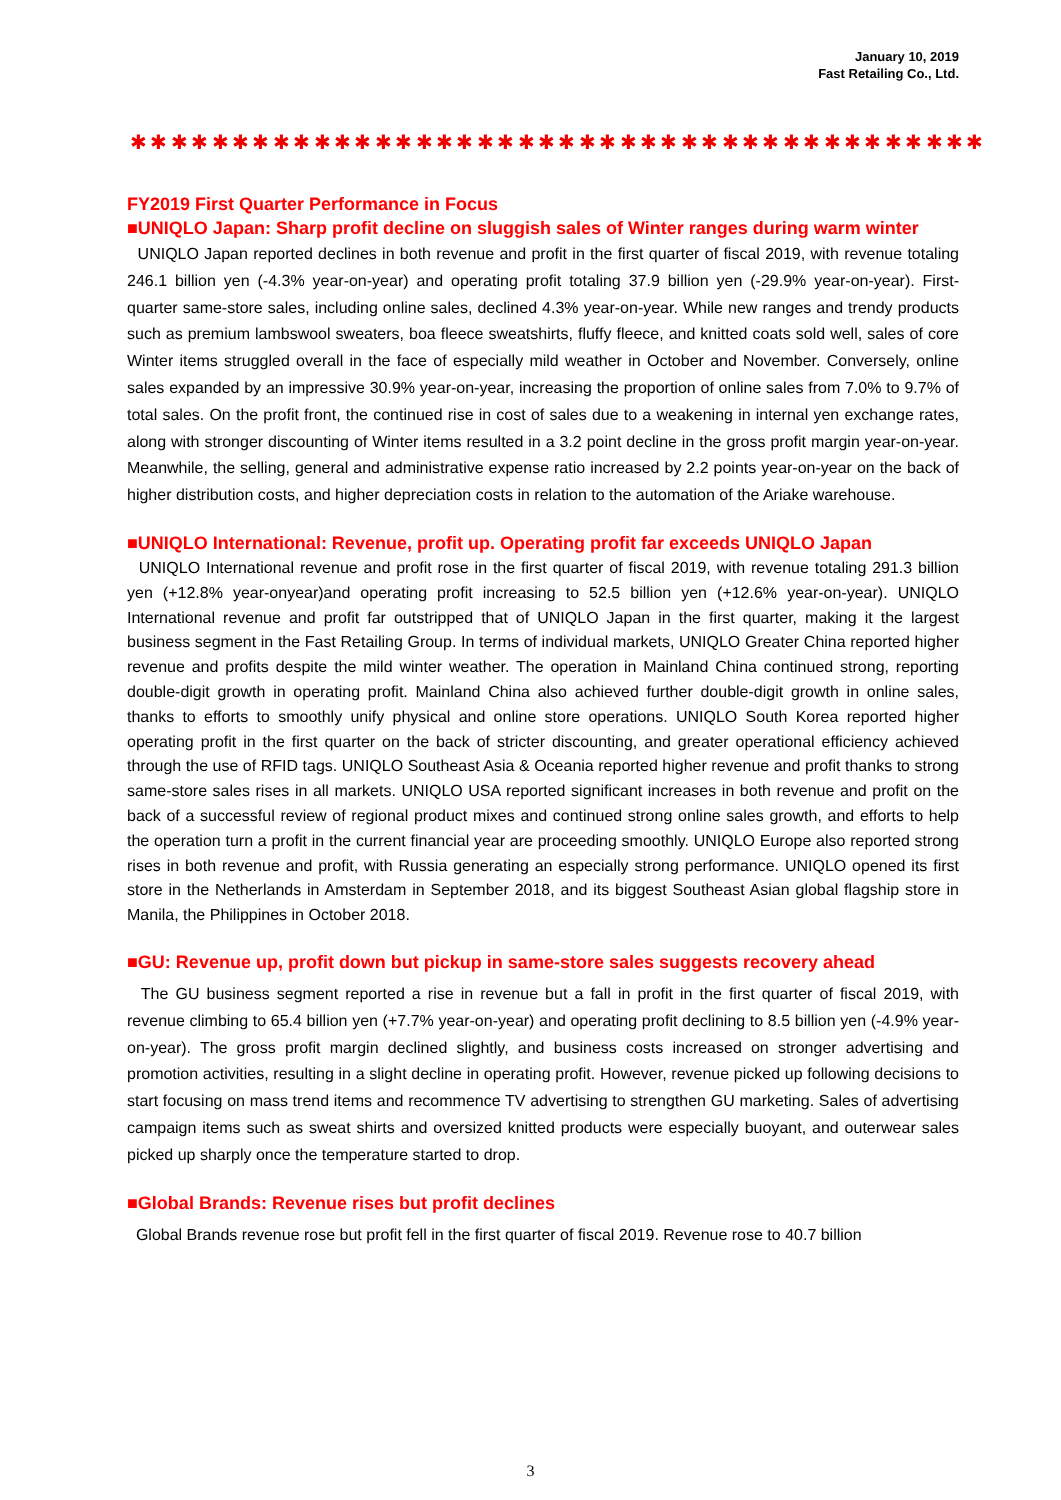January 10, 2019
Fast Retailing Co., Ltd.
✱✱✱✱✱✱✱✱✱✱✱✱✱✱✱✱✱✱✱✱✱✱✱✱✱✱✱✱✱✱✱✱✱✱✱✱✱✱✱✱✱✱
FY2019 First Quarter Performance in Focus
■UNIQLO Japan: Sharp profit decline on sluggish sales of Winter ranges during warm winter
UNIQLO Japan reported declines in both revenue and profit in the first quarter of fiscal 2019, with revenue totaling 246.1 billion yen (-4.3% year-on-year) and operating profit totaling 37.9 billion yen (-29.9% year-on-year). First-quarter same-store sales, including online sales, declined 4.3% year-on-year. While new ranges and trendy products such as premium lambswool sweaters, boa fleece sweatshirts, fluffy fleece, and knitted coats sold well, sales of core Winter items struggled overall in the face of especially mild weather in October and November. Conversely, online sales expanded by an impressive 30.9% year-on-year, increasing the proportion of online sales from 7.0% to 9.7% of total sales. On the profit front, the continued rise in cost of sales due to a weakening in internal yen exchange rates, along with stronger discounting of Winter items resulted in a 3.2 point decline in the gross profit margin year-on-year. Meanwhile, the selling, general and administrative expense ratio increased by 2.2 points year-on-year on the back of higher distribution costs, and higher depreciation costs in relation to the automation of the Ariake warehouse.
■UNIQLO International: Revenue, profit up. Operating profit far exceeds UNIQLO Japan
UNIQLO International revenue and profit rose in the first quarter of fiscal 2019, with revenue totaling 291.3 billion yen (+12.8% year-onyear)and operating profit increasing to 52.5 billion yen (+12.6% year-on-year). UNIQLO International revenue and profit far outstripped that of UNIQLO Japan in the first quarter, making it the largest business segment in the Fast Retailing Group. In terms of individual markets, UNIQLO Greater China reported higher revenue and profits despite the mild winter weather. The operation in Mainland China continued strong, reporting double-digit growth in operating profit. Mainland China also achieved further double-digit growth in online sales, thanks to efforts to smoothly unify physical and online store operations. UNIQLO South Korea reported higher operating profit in the first quarter on the back of stricter discounting, and greater operational efficiency achieved through the use of RFID tags. UNIQLO Southeast Asia & Oceania reported higher revenue and profit thanks to strong same-store sales rises in all markets. UNIQLO USA reported significant increases in both revenue and profit on the back of a successful review of regional product mixes and continued strong online sales growth, and efforts to help the operation turn a profit in the current financial year are proceeding smoothly. UNIQLO Europe also reported strong rises in both revenue and profit, with Russia generating an especially strong performance. UNIQLO opened its first store in the Netherlands in Amsterdam in September 2018, and its biggest Southeast Asian global flagship store in Manila, the Philippines in October 2018.
■GU: Revenue up, profit down but pickup in same-store sales suggests recovery ahead
The GU business segment reported a rise in revenue but a fall in profit in the first quarter of fiscal 2019, with revenue climbing to 65.4 billion yen (+7.7% year-on-year) and operating profit declining to 8.5 billion yen (-4.9% year-on-year). The gross profit margin declined slightly, and business costs increased on stronger advertising and promotion activities, resulting in a slight decline in operating profit. However, revenue picked up following decisions to start focusing on mass trend items and recommence TV advertising to strengthen GU marketing. Sales of advertising campaign items such as sweat shirts and oversized knitted products were especially buoyant, and outerwear sales picked up sharply once the temperature started to drop.
■Global Brands: Revenue rises but profit declines
Global Brands revenue rose but profit fell in the first quarter of fiscal 2019. Revenue rose to 40.7 billion
3